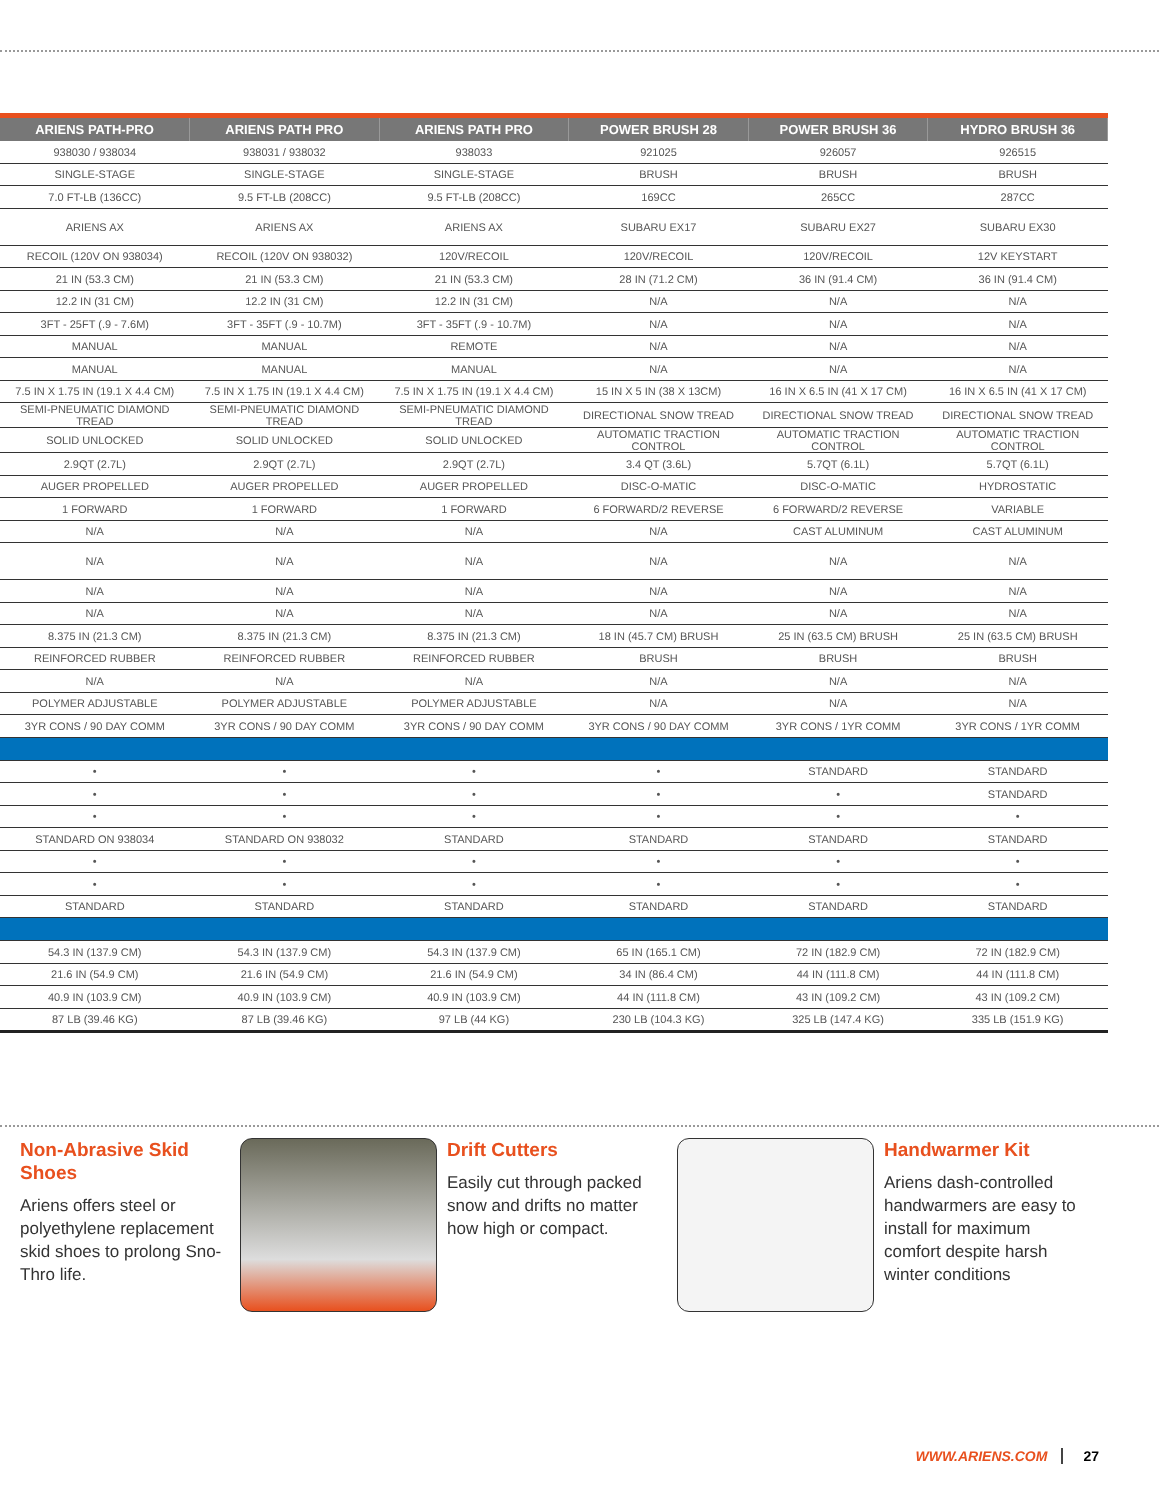| ARIENS PATH-PRO | ARIENS PATH PRO | ARIENS PATH PRO | POWER BRUSH 28 | POWER BRUSH 36 | HYDRO BRUSH 36 |
| --- | --- | --- | --- | --- | --- |
| 938030 / 938034 | 938031 / 938032 | 938033 | 921025 | 926057 | 926515 |
| SINGLE-STAGE | SINGLE-STAGE | SINGLE-STAGE | BRUSH | BRUSH | BRUSH |
| 7.0 FT-LB (136CC) | 9.5 FT-LB (208CC) | 9.5 FT-LB (208CC) | 169CC | 265CC | 287CC |
| ARIENS AX | ARIENS AX | ARIENS AX | SUBARU EX17 | SUBARU EX27 | SUBARU EX30 |
| RECOIL (120V ON 938034) | RECOIL (120V ON 938032) | 120V/RECOIL | 120V/RECOIL | 120V/RECOIL | 12V KEYSTART |
| 21 IN (53.3 CM) | 21 IN (53.3 CM) | 21 IN (53.3 CM) | 28 IN (71.2 CM) | 36 IN (91.4 CM) | 36 IN (91.4 CM) |
| 12.2 IN (31 CM) | 12.2 IN (31 CM) | 12.2 IN (31 CM) | N/A | N/A | N/A |
| 3FT - 25FT (.9 - 7.6M) | 3FT - 35FT (.9 - 10.7M) | 3FT - 35FT (.9 - 10.7M) | N/A | N/A | N/A |
| MANUAL | MANUAL | REMOTE | N/A | N/A | N/A |
| MANUAL | MANUAL | MANUAL | N/A | N/A | N/A |
| 7.5 IN X 1.75 IN (19.1 X 4.4 CM) | 7.5 IN X 1.75 IN (19.1 X 4.4 CM) | 7.5 IN X 1.75 IN (19.1 X 4.4 CM) | 15 IN X 5 IN (38 X 13CM) | 16 IN X 6.5 IN (41 X 17 CM) | 16 IN X 6.5 IN (41 X 17 CM) |
| SEMI-PNEUMATIC DIAMOND TREAD | SEMI-PNEUMATIC DIAMOND TREAD | SEMI-PNEUMATIC DIAMOND TREAD | DIRECTIONAL SNOW TREAD | DIRECTIONAL SNOW TREAD | DIRECTIONAL SNOW TREAD |
| SOLID UNLOCKED | SOLID UNLOCKED | SOLID UNLOCKED | AUTOMATIC TRACTION CONTROL | AUTOMATIC TRACTION CONTROL | AUTOMATIC TRACTION CONTROL |
| 2.9QT (2.7L) | 2.9QT (2.7L) | 2.9QT (2.7L) | 3.4 QT (3.6L) | 5.7QT (6.1L) | 5.7QT (6.1L) |
| AUGER PROPELLED | AUGER PROPELLED | AUGER PROPELLED | DISC-O-MATIC | DISC-O-MATIC | HYDROSTATIC |
| 1 FORWARD | 1 FORWARD | 1 FORWARD | 6 FORWARD/2 REVERSE | 6 FORWARD/2 REVERSE | VARIABLE |
| N/A | N/A | N/A | N/A | CAST ALUMINUM | CAST ALUMINUM |
| N/A | N/A | N/A | N/A | N/A | N/A |
| N/A | N/A | N/A | N/A | N/A | N/A |
| N/A | N/A | N/A | N/A | N/A | N/A |
| 8.375 IN (21.3 CM) | 8.375 IN (21.3 CM) | 8.375 IN (21.3 CM) | 18 IN (45.7 CM) BRUSH | 25 IN (63.5 CM) BRUSH | 25 IN (63.5 CM) BRUSH |
| REINFORCED RUBBER | REINFORCED RUBBER | REINFORCED RUBBER | BRUSH | BRUSH | BRUSH |
| N/A | N/A | N/A | N/A | N/A | N/A |
| POLYMER ADJUSTABLE | POLYMER ADJUSTABLE | POLYMER ADJUSTABLE | N/A | N/A | N/A |
| 3YR CONS / 90 DAY COMM | 3YR CONS / 90 DAY COMM | 3YR CONS / 90 DAY COMM | 3YR CONS / 90 DAY COMM | 3YR CONS / 1YR COMM | 3YR CONS / 1YR COMM |
| • | • | • | • | STANDARD | STANDARD |
| • | • | • | • | • | STANDARD |
| • | • | • | • | • | • |
| STANDARD ON 938034 | STANDARD ON 938032 | STANDARD | STANDARD | STANDARD | STANDARD |
| • | • | • | • | • | • |
| • | • | • | • | • | • |
| STANDARD | STANDARD | STANDARD | STANDARD | STANDARD | STANDARD |
| 54.3 IN (137.9 CM) | 54.3 IN (137.9 CM) | 54.3 IN (137.9 CM) | 65 IN (165.1 CM) | 72 IN (182.9 CM) | 72 IN (182.9 CM) |
| 21.6 IN (54.9 CM) | 21.6 IN (54.9 CM) | 21.6 IN (54.9 CM) | 34 IN (86.4 CM) | 44 IN (111.8 CM) | 44 IN (111.8 CM) |
| 40.9 IN (103.9 CM) | 40.9 IN (103.9 CM) | 40.9 IN (103.9 CM) | 44 IN (111.8 CM) | 43 IN (109.2 CM) | 43 IN (109.2 CM) |
| 87 LB (39.46 KG) | 87 LB (39.46 KG) | 97 LB (44 KG) | 230 LB (104.3 KG) | 325 LB (147.4 KG) | 335 LB (151.9 KG) |
Non-Abrasive Skid Shoes
Ariens offers steel or polyethylene replacement skid shoes to prolong Sno-Thro life.
Drift Cutters
Easily cut through packed snow and drifts no matter how high or compact.
Handwarmer Kit
Ariens dash-controlled handwarmers are easy to install for maximum comfort despite harsh winter conditions
WWW.ARIENS.COM 27